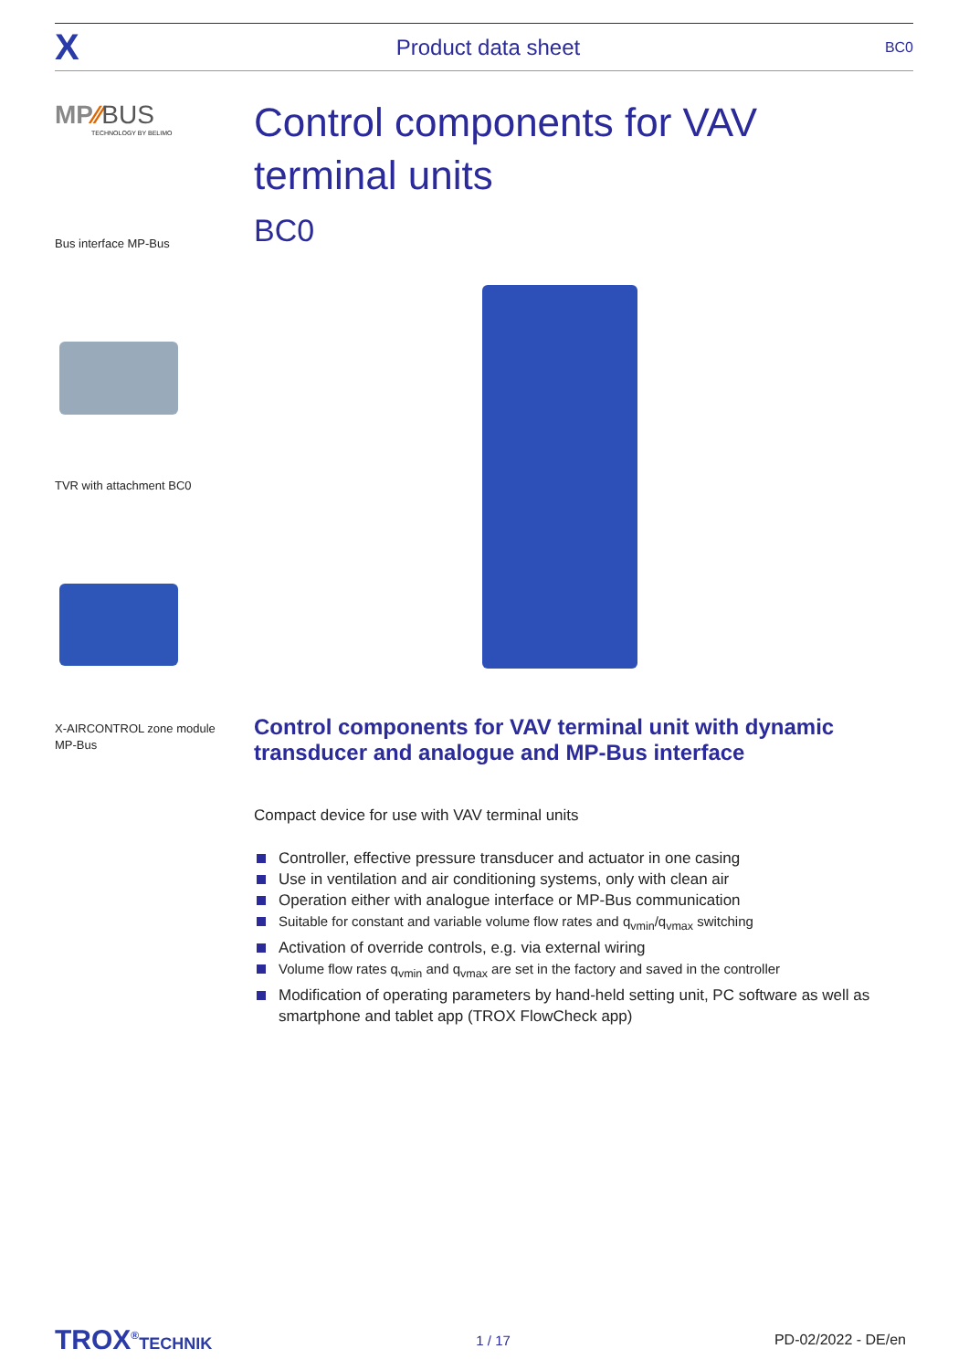X
Product data sheet
BC0
MP⁄⁄BUS
TECHNOLOGY BY BELIMO
Bus interface MP-Bus
TVR with attachment BC0
X-AIRCONTROL zone module MP-Bus
Control components for VAV terminal units
BC0
Control components for VAV terminal unit with dynamic transducer and analogue and MP-Bus interface
Compact device for use with VAV terminal units
Controller, effective pressure transducer and actuator in one casing
Use in ventilation and air conditioning systems, only with clean air
Operation either with analogue interface or MP-Bus communication
Suitable for constant and variable volume flow rates and q<sub>vmin</sub>/q<sub>vmax</sub> switching
Activation of override controls, e.g. via external wiring
Volume flow rates q<sub>vmin</sub> and q<sub>vmax</sub> are set in the factory and saved in the controller
Modification of operating parameters by hand-held setting unit, PC software as well as smartphone and tablet app (TROX FlowCheck app)
TROX<sup>®</sup>TECHNIK
1 / 17 PD-02/2022 - DE/en